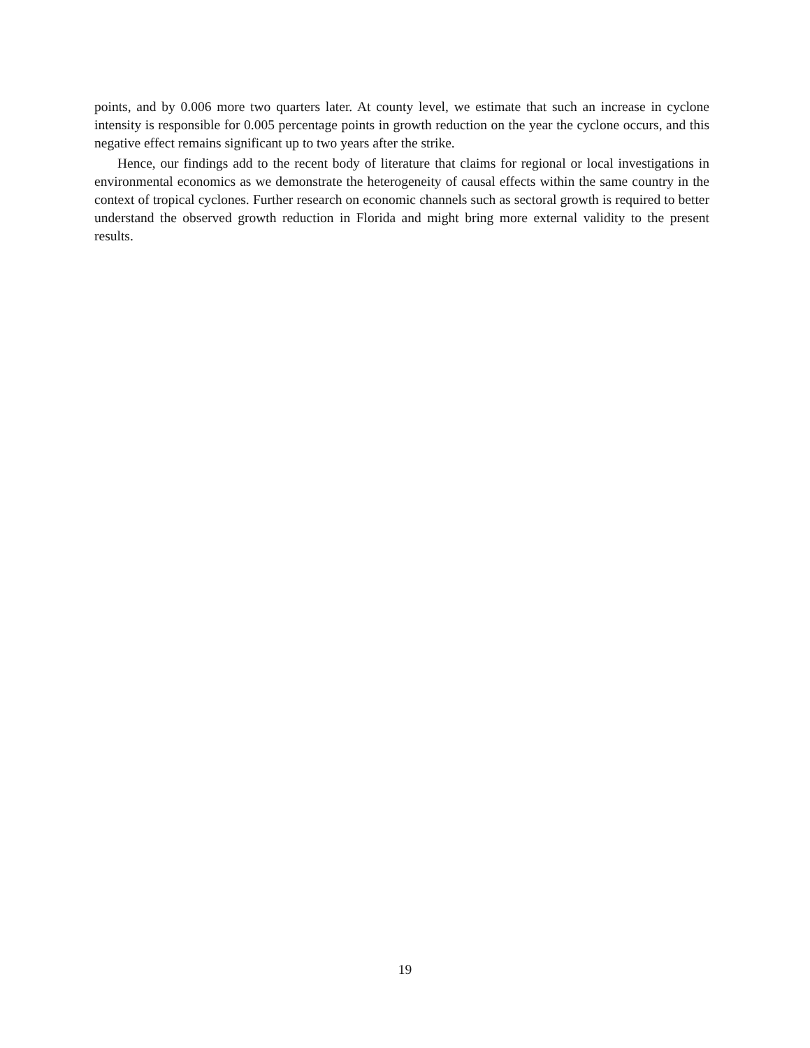points, and by 0.006 more two quarters later. At county level, we estimate that such an increase in cyclone intensity is responsible for 0.005 percentage points in growth reduction on the year the cyclone occurs, and this negative effect remains significant up to two years after the strike.
Hence, our findings add to the recent body of literature that claims for regional or local investigations in environmental economics as we demonstrate the heterogeneity of causal effects within the same country in the context of tropical cyclones. Further research on economic channels such as sectoral growth is required to better understand the observed growth reduction in Florida and might bring more external validity to the present results.
19